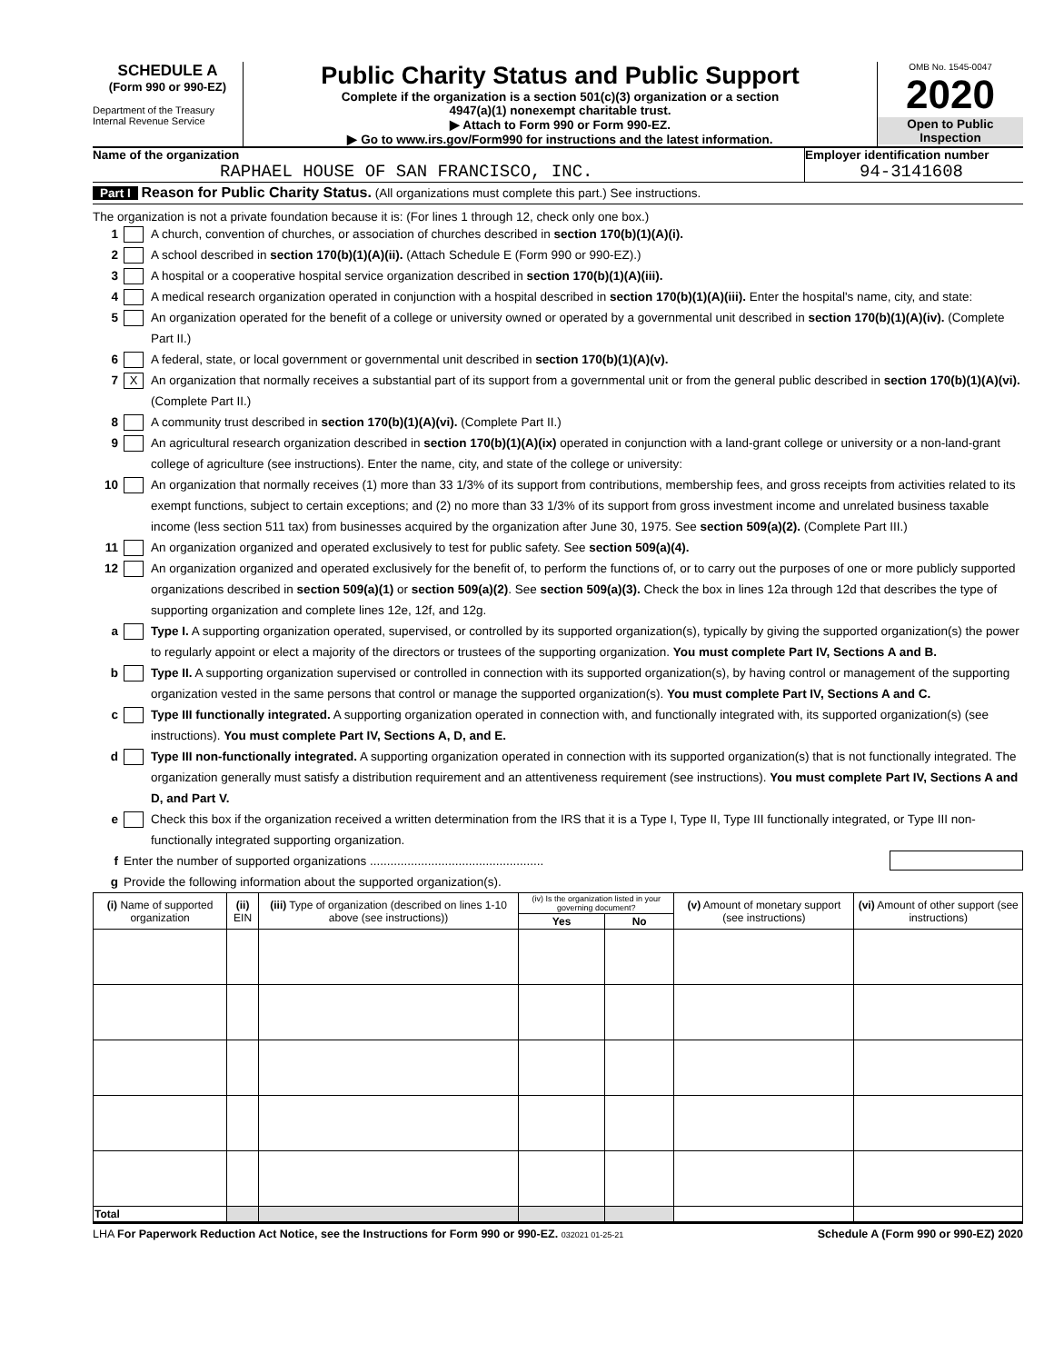SCHEDULE A
(Form 990 or 990-EZ)
Department of the Treasury
Internal Revenue Service
Public Charity Status and Public Support
Complete if the organization is a section 501(c)(3) organization or a section
4947(a)(1) nonexempt charitable trust.
▶ Attach to Form 990 or Form 990-EZ.
▶ Go to www.irs.gov/Form990 for instructions and the latest information.
OMB No. 1545-0047
2020
Open to Public Inspection
Name of the organization
RAPHAEL HOUSE OF SAN FRANCISCO, INC.
Employer identification number
94-3141608
Part I Reason for Public Charity Status. (All organizations must complete this part.) See instructions.
The organization is not a private foundation because it is: (For lines 1 through 12, check only one box.)
1 A church, convention of churches, or association of churches described in section 170(b)(1)(A)(i).
2 A school described in section 170(b)(1)(A)(ii). (Attach Schedule E (Form 990 or 990-EZ).)
3 A hospital or a cooperative hospital service organization described in section 170(b)(1)(A)(iii).
4 A medical research organization operated in conjunction with a hospital described in section 170(b)(1)(A)(iii). Enter the hospital's name, city, and state:
5 An organization operated for the benefit of a college or university owned or operated by a governmental unit described in section 170(b)(1)(A)(iv). (Complete Part II.)
6 A federal, state, or local government or governmental unit described in section 170(b)(1)(A)(v).
7
X
An organization that normally receives a substantial part of its support from a governmental unit or from the general public described in section 170(b)(1)(A)(vi). (Complete Part II.)
8 A community trust described in section 170(b)(1)(A)(vi). (Complete Part II.)
9 An agricultural research organization described in section 170(b)(1)(A)(ix) operated in conjunction with a land-grant college or university or a non-land-grant college of agriculture (see instructions). Enter the name, city, and state of the college or university:
10 An organization that normally receives (1) more than 33 1/3% of its support from contributions, membership fees, and gross receipts from activities related to its exempt functions, subject to certain exceptions; and (2) no more than 33 1/3% of its support from gross investment income and unrelated business taxable income (less section 511 tax) from businesses acquired by the organization after June 30, 1975. See section 509(a)(2). (Complete Part III.)
11 An organization organized and operated exclusively to test for public safety. See section 509(a)(4).
12 An organization organized and operated exclusively for the benefit of, to perform the functions of, or to carry out the purposes of one or more publicly supported organizations described in section 509(a)(1) or section 509(a)(2). See section 509(a)(3). Check the box in lines 12a through 12d that describes the type of supporting organization and complete lines 12e, 12f, and 12g.
a Type I. A supporting organization operated, supervised, or controlled by its supported organization(s), typically by giving the supported organization(s) the power to regularly appoint or elect a majority of the directors or trustees of the supporting organization. You must complete Part IV, Sections A and B.
b Type II. A supporting organization supervised or controlled in connection with its supported organization(s), by having control or management of the supporting organization vested in the same persons that control or manage the supported organization(s). You must complete Part IV, Sections A and C.
c Type III functionally integrated. A supporting organization operated in connection with, and functionally integrated with, its supported organization(s) (see instructions). You must complete Part IV, Sections A, D, and E.
d Type III non-functionally integrated. A supporting organization operated in connection with its supported organization(s) that is not functionally integrated. The organization generally must satisfy a distribution requirement and an attentiveness requirement (see instructions). You must complete Part IV, Sections A and D, and Part V.
e Check this box if the organization received a written determination from the IRS that it is a Type I, Type II, Type III functionally integrated, or Type III non-functionally integrated supporting organization.
f Enter the number of supported organizations ...................................................
g Provide the following information about the supported organization(s).
| (i) Name of supported organization | (ii) EIN | (iii) Type of organization (described on lines 1-10 above (see instructions)) | (iv) Is the organization listed in your governing document? | | (v) Amount of monetary support (see instructions) | (vi) Amount of other support (see instructions) |
| --- | --- | --- | --- | --- | --- | --- |
| | | | Yes | No | | |
| Total | | | | | | |
LHA For Paperwork Reduction Act Notice, see the Instructions for Form 990 or 990-EZ. 032021 01-25-21 Schedule A (Form 990 or 990-EZ) 2020